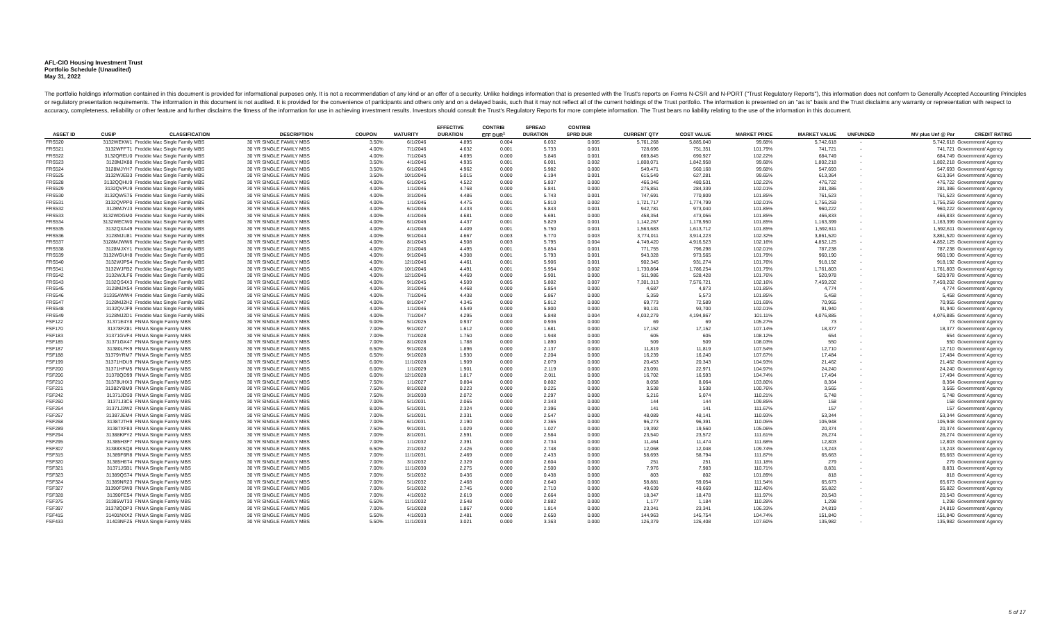AFL-CIO Housing Investment Trust
Portfolio Schedule (Unaudited)
May 31, 2022
The portfolio holdings information contained in this document is provided for informational purposes only. It is not a recommendation of any kind or an offer of a security. Unlike holdings information that is presented with the Trust's reports on Forms N-CSR and N-PORT ("Trust Regulatory Reports"), this information does not conform to Generally Accepted Accounting Principles or regulatory presentation requirements. The information in this document is not audited. It is provided for the convenience of participants and others only and on a delayed basis, such that it may not reflect all of the current holdings of the Trust portfolio. The information is presented on an "as is" basis and the Trust disclaims any warranty or representation with respect to accuracy, completeness, reliability or other feature and further disclaims the fitness of the information for use in achieving investment results. Investors should consult the Trust's Regulatory Reports for more complete information. The Trust bears no liability relating to the use of the information in this document.
| | | | | | | EFFECTIVE | CONTRIB | SPREAD | CONTRIB | | | | | | | |
| --- | --- | --- | --- | --- | --- | --- | --- | --- | --- | --- | --- | --- | --- | --- | --- | --- |
| ASSET ID | CUSIP | CLASSIFICATION | DESCRIPTION | COUPON | MATURITY | DURATION | EFF DUR<sup>1</sup> | DURATION | SPRD DUR | CURRENT QTY | COST VALUE | MARKET PRICE | MARKET VALUE | UNFUNDED | MV plus Unf @ Par | CREDIT RATING |
| FRS520 | 3132WEKW1 | Freddie Mac Single Family MBS | 30 YR SINGLE FAMILY MBS | 3.50% | 6/1/2046 | 4.895 | 0.004 | 6.032 | 0.005 | 5,761,268 | 5,885,040 | 99.68% | 5,742,618 | - | 5,742,618 | Government/ Agency |
| FRS521 | 3132WFFT1 | Freddie Mac Single Family MBS | 30 YR SINGLE FAMILY MBS | 4.00% | 7/1/2046 | 4.632 | 0.001 | 5.733 | 0.001 | 728,696 | 751,351 | 101.79% | 741,721 | - | 741,721 | Government/ Agency |
| FRS522 | 3132QREU0 | Freddie Mac Single Family MBS | 30 YR SINGLE FAMILY MBS | 4.00% | 7/1/2045 | 4.695 | 0.000 | 5.846 | 0.001 | 669,845 | 690,927 | 102.22% | 684,749 | - | 684,749 | Government/ Agency |
| FRS523 | 3128MJX88 | Freddie Mac Single Family MBS | 30 YR SINGLE FAMILY MBS | 3.50% | 4/1/2046 | 4.935 | 0.001 | 6.001 | 0.002 | 1,808,071 | 1,842,958 | 99.68% | 1,802,218 | - | 1,802,218 | Government/ Agency |
| FRS524 | 3128MJYH7 | Freddie Mac Single Family MBS | 30 YR SINGLE FAMILY MBS | 3.50% | 6/1/2046 | 4.962 | 0.000 | 5.982 | 0.000 | 549,471 | 560,168 | 99.68% | 547,693 | - | 547,693 | Government/ Agency |
| FRS525 | 3132WJEB3 | Freddie Mac Single Family MBS | 30 YR SINGLE FAMILY MBS | 3.50% | 10/1/2046 | 5.015 | 0.000 | 6.194 | 0.001 | 615,549 | 627,281 | 99.65% | 613,364 | - | 613,364 | Government/ Agency |
| FRS528 | 3132QQHU9 | Freddie Mac Single Family MBS | 30 YR SINGLE FAMILY MBS | 4.00% | 6/1/2045 | 4.522 | 0.000 | 5.837 | 0.000 | 466,346 | 480,531 | 102.22% | 476,722 | - | 476,722 | Government/ Agency |
| FRS529 | 3132QVPU9 | Freddie Mac Single Family MBS | 30 YR SINGLE FAMILY MBS | 4.00% | 1/1/2046 | 4.768 | 0.000 | 5.841 | 0.000 | 275,851 | 284,339 | 102.01% | 281,386 | - | 281,386 | Government/ Agency |
| FRS530 | 3132QWS75 | Freddie Mac Single Family MBS | 30 YR SINGLE FAMILY MBS | 4.00% | 3/1/2046 | 4.486 | 0.001 | 5.743 | 0.001 | 747,691 | 770,809 | 101.85% | 761,523 | - | 761,523 | Government/ Agency |
| FRS531 | 3132QVPP0 | Freddie Mac Single Family MBS | 30 YR SINGLE FAMILY MBS | 4.00% | 1/1/2046 | 4.475 | 0.001 | 5.810 | 0.002 | 1,721,717 | 1,774,799 | 102.01% | 1,756,259 | - | 1,756,259 | Government/ Agency |
| FRS532 | 3128MJYJ3 | Freddie Mac Single Family MBS | 30 YR SINGLE FAMILY MBS | 4.00% | 6/1/2046 | 4.433 | 0.001 | 5.843 | 0.001 | 942,781 | 973,040 | 101.85% | 960,222 | - | 960,222 | Government/ Agency |
| FRS533 | 3132WDGM0 | Freddie Mac Single Family MBS | 30 YR SINGLE FAMILY MBS | 4.00% | 4/1/2046 | 4.681 | 0.000 | 5.691 | 0.000 | 458,354 | 473,056 | 101.85% | 466,833 | - | 466,833 | Government/ Agency |
| FRS534 | 3132WECW0 | Freddie Mac Single Family MBS | 30 YR SINGLE FAMILY MBS | 4.00% | 6/1/2046 | 4.437 | 0.001 | 5.829 | 0.001 | 1,142,267 | 1,178,950 | 101.85% | 1,163,399 | - | 1,163,399 | Government/ Agency |
| FRS535 | 3132QXA49 | Freddie Mac Single Family MBS | 30 YR SINGLE FAMILY MBS | 4.00% | 4/1/2046 | 4.409 | 0.001 | 5.750 | 0.001 | 1,563,683 | 1,613,712 | 101.85% | 1,592,611 | - | 1,592,611 | Government/ Agency |
| FRS536 | 3128MJU81 | Freddie Mac Single Family MBS | 30 YR SINGLE FAMILY MBS | 4.00% | 9/1/2044 | 4.667 | 0.003 | 5.770 | 0.003 | 3,774,011 | 3,914,223 | 102.32% | 3,861,520 | - | 3,861,520 | Government/ Agency |
| FRS537 | 3128MJWW6 | Freddie Mac Single Family MBS | 30 YR SINGLE FAMILY MBS | 4.00% | 8/1/2045 | 4.508 | 0.003 | 5.795 | 0.004 | 4,749,420 | 4,916,523 | 102.16% | 4,852,125 | - | 4,852,125 | Government/ Agency |
| FRS538 | 3128MJXY1 | Freddie Mac Single Family MBS | 30 YR SINGLE FAMILY MBS | 4.00% | 2/1/2046 | 4.495 | 0.001 | 5.854 | 0.001 | 771,755 | 796,298 | 102.01% | 787,238 | - | 787,238 | Government/ Agency |
| FRS539 | 3132WGUH8 | Freddie Mac Single Family MBS | 30 YR SINGLE FAMILY MBS | 4.00% | 9/1/2046 | 4.308 | 0.001 | 5.793 | 0.001 | 943,328 | 973,565 | 101.79% | 960,190 | - | 960,190 | Government/ Agency |
| FRS540 | 3132WJP54 | Freddie Mac Single Family MBS | 30 YR SINGLE FAMILY MBS | 4.00% | 12/1/2046 | 4.461 | 0.001 | 5.906 | 0.001 | 902,345 | 931,274 | 101.76% | 918,192 | - | 918,192 | Government/ Agency |
| FRS541 | 3132WJFB2 | Freddie Mac Single Family MBS | 30 YR SINGLE FAMILY MBS | 4.00% | 10/1/2046 | 4.491 | 0.001 | 5.954 | 0.002 | 1,730,864 | 1,786,254 | 101.79% | 1,761,803 | - | 1,761,803 | Government/ Agency |
| FRS542 | 3132WJLF6 | Freddie Mac Single Family MBS | 30 YR SINGLE FAMILY MBS | 4.00% | 12/1/2046 | 4.469 | 0.000 | 5.901 | 0.000 | 511,986 | 528,428 | 101.76% | 520,978 | - | 520,978 | Government/ Agency |
| FRS543 | 3132QS4X3 | Freddie Mac Single Family MBS | 30 YR SINGLE FAMILY MBS | 4.00% | 9/1/2045 | 4.509 | 0.005 | 5.802 | 0.007 | 7,301,313 | 7,576,721 | 102.16% | 7,459,202 | - | 7,459,202 | Government/ Agency |
| FRS545 | 3128MJX54 | Freddie Mac Single Family MBS | 30 YR SINGLE FAMILY MBS | 4.00% | 3/1/2046 | 4.468 | 0.000 | 5.854 | 0.000 | 4,687 | 4,873 | 101.85% | 4,774 | - | 4,774 | Government/ Agency |
| FRS546 | 31335AWW4 | Freddie Mac Single Family MBS | 30 YR SINGLE FAMILY MBS | 4.00% | 7/1/2046 | 4.438 | 0.000 | 5.867 | 0.000 | 5,359 | 5,573 | 101.85% | 5,458 | - | 5,458 | Government/ Agency |
| FRS547 | 3128MJ2H2 | Freddie Mac Single Family MBS | 30 YR SINGLE FAMILY MBS | 4.00% | 8/1/2047 | 4.345 | 0.000 | 5.812 | 0.000 | 69,773 | 72,589 | 101.69% | 70,955 | - | 70,955 | Government/ Agency |
| FRS548 | 3132QVJF9 | Freddie Mac Single Family MBS | 30 YR SINGLE FAMILY MBS | 4.00% | 1/1/2046 | 4.549 | 0.000 | 5.800 | 0.000 | 90,131 | 93,700 | 102.01% | 91,940 | - | 91,940 | Government/ Agency |
| FRS549 | 3128MJ2D1 | Freddie Mac Single Family MBS | 30 YR SINGLE FAMILY MBS | 4.00% | 7/1/2047 | 4.295 | 0.003 | 5.848 | 0.004 | 4,032,279 | 4,194,867 | 101.11% | 4,076,885 | - | 4,076,885 | Government/ Agency |
| FSF122 | 31371E4Y8 | FNMA Single Family MBS | 30 YR SINGLE FAMILY MBS | 9.00% | 5/1/2025 | 0.937 | 0.000 | 0.936 | 0.000 | 69 | 69 | 105.27% | 73 | - | 73 | Government/ Agency |
| FSF170 | 31378FZ81 | FNMA Single Family MBS | 30 YR SINGLE FAMILY MBS | 7.00% | 9/1/2027 | 1.612 | 0.000 | 1.681 | 0.000 | 17,152 | 17,152 | 107.14% | 18,377 | - | 18,377 | Government/ Agency |
| FSF183 | 31371GVF4 | FNMA Single Family MBS | 30 YR SINGLE FAMILY MBS | 7.00% | 7/1/2028 | 1.750 | 0.000 | 1.948 | 0.000 | 605 | 605 | 108.12% | 654 | - | 654 | Government/ Agency |
| FSF185 | 31371GX47 | FNMA Single Family MBS | 30 YR SINGLE FAMILY MBS | 7.00% | 8/1/2028 | 1.788 | 0.000 | 1.890 | 0.000 | 509 | 509 | 108.03% | 550 | - | 550 | Government/ Agency |
| FSF187 | 31380LFK9 | FNMA Single Family MBS | 30 YR SINGLE FAMILY MBS | 6.50% | 9/1/2028 | 1.896 | 0.000 | 2.137 | 0.000 | 11,819 | 11,819 | 107.54% | 12,710 | - | 12,710 | Government/ Agency |
| FSF188 | 31379YRM7 | FNMA Single Family MBS | 30 YR SINGLE FAMILY MBS | 6.50% | 9/1/2028 | 1.930 | 0.000 | 2.204 | 0.000 | 16,239 | 16,240 | 107.67% | 17,484 | - | 17,484 | Government/ Agency |
| FSF199 | 31371HDU9 | FNMA Single Family MBS | 30 YR SINGLE FAMILY MBS | 6.00% | 11/1/2028 | 1.909 | 0.000 | 2.079 | 0.000 | 20,453 | 20,343 | 104.93% | 21,462 | - | 21,462 | Government/ Agency |
| FSF200 | 31371HFM5 | FNMA Single Family MBS | 30 YR SINGLE FAMILY MBS | 6.00% | 1/1/2029 | 1.901 | 0.000 | 2.119 | 0.000 | 23,091 | 22,971 | 104.97% | 24,240 | - | 24,240 | Government/ Agency |
| FSF206 | 31378QD99 | FNMA Single Family MBS | 30 YR SINGLE FAMILY MBS | 6.00% | 12/1/2028 | 1.817 | 0.000 | 2.011 | 0.000 | 16,702 | 16,593 | 104.74% | 17,494 | - | 17,494 | Government/ Agency |
| FSF210 | 31378UHX3 | FNMA Single Family MBS | 30 YR SINGLE FAMILY MBS | 7.50% | 1/1/2027 | 0.804 | 0.000 | 0.802 | 0.000 | 8,058 | 8,064 | 103.80% | 8,364 | - | 8,364 | Government/ Agency |
| FSF221 | 31382YBM9 | FNMA Single Family MBS | 30 YR SINGLE FAMILY MBS | 7.50% | 8/1/2028 | 0.223 | 0.000 | 0.225 | 0.000 | 3,538 | 3,538 | 100.76% | 3,565 | - | 3,565 | Government/ Agency |
| FSF242 | 31371JDS0 | FNMA Single Family MBS | 30 YR SINGLE FAMILY MBS | 7.50% | 3/1/2030 | 2.072 | 0.000 | 2.297 | 0.000 | 5,216 | 5,074 | 110.21% | 5,748 | - | 5,748 | Government/ Agency |
| FSF260 | 31371J3C6 | FNMA Single Family MBS | 30 YR SINGLE FAMILY MBS | 7.00% | 5/1/2031 | 2.065 | 0.000 | 2.343 | 0.000 | 144 | 144 | 109.85% | 158 | - | 158 | Government/ Agency |
| FSF264 | 31371J3W2 | FNMA Single Family MBS | 30 YR SINGLE FAMILY MBS | 8.00% | 5/1/2031 | 2.324 | 0.000 | 2.396 | 0.000 | 141 | 141 | 111.67% | 157 | - | 157 | Government/ Agency |
| FSF267 | 31387JEM4 | FNMA Single Family MBS | 30 YR SINGLE FAMILY MBS | 7.00% | 5/1/2031 | 2.331 | 0.000 | 2.547 | 0.000 | 48,089 | 48,141 | 110.93% | 53,344 | - | 53,344 | Government/ Agency |
| FSF268 | 31387JTH9 | FNMA Single Family MBS | 30 YR SINGLE FAMILY MBS | 7.00% | 6/1/2031 | 2.190 | 0.000 | 2.365 | 0.000 | 96,273 | 96,391 | 110.05% | 105,948 | - | 105,948 | Government/ Agency |
| FSF289 | 31387XF83 | FNMA Single Family MBS | 30 YR SINGLE FAMILY MBS | 7.50% | 9/1/2031 | 1.029 | 0.000 | 1.027 | 0.000 | 19,392 | 19,560 | 105.06% | 20,374 | - | 20,374 | Government/ Agency |
| FSF294 | 31388KPY2 | FNMA Single Family MBS | 30 YR SINGLE FAMILY MBS | 7.00% | 8/1/2031 | 2.591 | 0.000 | 2.584 | 0.000 | 23,540 | 23,572 | 111.61% | 26,274 | - | 26,274 | Government/ Agency |
| FSF295 | 31385H3F7 | FNMA Single Family MBS | 30 YR SINGLE FAMILY MBS | 7.00% | 1/1/2032 | 2.391 | 0.000 | 2.734 | 0.000 | 11,464 | 11,474 | 111.68% | 12,803 | - | 12,803 | Government/ Agency |
| FSF307 | 31388XSQ8 | FNMA Single Family MBS | 30 YR SINGLE FAMILY MBS | 6.50% | 2/1/2032 | 2.426 | 0.000 | 2.748 | 0.000 | 12,068 | 12,048 | 109.74% | 13,243 | - | 13,243 | Government/ Agency |
| FSF315 | 31389F6R8 | FNMA Single Family MBS | 30 YR SINGLE FAMILY MBS | 7.00% | 11/1/2031 | 2.469 | 0.000 | 2.433 | 0.000 | 58,693 | 58,794 | 111.87% | 65,663 | - | 65,663 | Government/ Agency |
| FSF320 | 31385H6T4 | FNMA Single Family MBS | 30 YR SINGLE FAMILY MBS | 7.00% | 3/1/2032 | 2.329 | 0.000 | 2.604 | 0.000 | 251 | 251 | 111.18% | 279 | - | 279 | Government/ Agency |
| FSF321 | 31371JSB1 | FNMA Single Family MBS | 30 YR SINGLE FAMILY MBS | 7.00% | 11/1/2030 | 2.275 | 0.000 | 2.500 | 0.000 | 7,976 | 7,983 | 110.71% | 8,831 | - | 8,831 | Government/ Agency |
| FSF323 | 31389QS74 | FNMA Single Family MBS | 30 YR SINGLE FAMILY MBS | 7.00% | 5/1/2032 | 0.436 | 0.000 | 0.438 | 0.000 | 803 | 802 | 101.89% | 818 | - | 818 | Government/ Agency |
| FSF324 | 31389NR23 | FNMA Single Family MBS | 30 YR SINGLE FAMILY MBS | 7.00% | 5/1/2032 | 2.468 | 0.000 | 2.640 | 0.000 | 58,881 | 59,054 | 111.54% | 65,673 | - | 65,673 | Government/ Agency |
| FSF327 | 31390FSW0 | FNMA Single Family MBS | 30 YR SINGLE FAMILY MBS | 7.00% | 5/1/2032 | 2.745 | 0.000 | 2.710 | 0.000 | 49,639 | 49,669 | 112.46% | 55,822 | - | 55,822 | Government/ Agency |
| FSF328 | 31390FE54 | FNMA Single Family MBS | 30 YR SINGLE FAMILY MBS | 7.00% | 4/1/2032 | 2.619 | 0.000 | 2.664 | 0.000 | 18,347 | 18,478 | 111.97% | 20,543 | - | 20,543 | Government/ Agency |
| FSF375 | 31385WT33 | FNMA Single Family MBS | 30 YR SINGLE FAMILY MBS | 6.50% | 11/1/2032 | 2.548 | 0.000 | 2.882 | 0.000 | 1,177 | 1,184 | 110.28% | 1,298 | - | 1,298 | Government/ Agency |
| FSF397 | 31378QDP3 | FNMA Single Family MBS | 30 YR SINGLE FAMILY MBS | 7.00% | 5/1/2028 | 1.867 | 0.000 | 1.814 | 0.000 | 23,341 | 23,341 | 106.33% | 24,819 | - | 24,819 | Government/ Agency |
| FSF415 | 31401NXX2 | FNMA Single Family MBS | 30 YR SINGLE FAMILY MBS | 5.50% | 4/1/2033 | 2.481 | 0.000 | 2.650 | 0.000 | 144,963 | 145,754 | 104.74% | 151,840 | - | 151,840 | Government/ Agency |
| FSF433 | 31403NFZ5 | FNMA Single Family MBS | 30 YR SINGLE FAMILY MBS | 5.50% | 11/1/2033 | 3.021 | 0.000 | 3.363 | 0.000 | 126,379 | 126,408 | 107.60% | 135,982 | - | 135,982 | Government/ Agency |
5 of 17